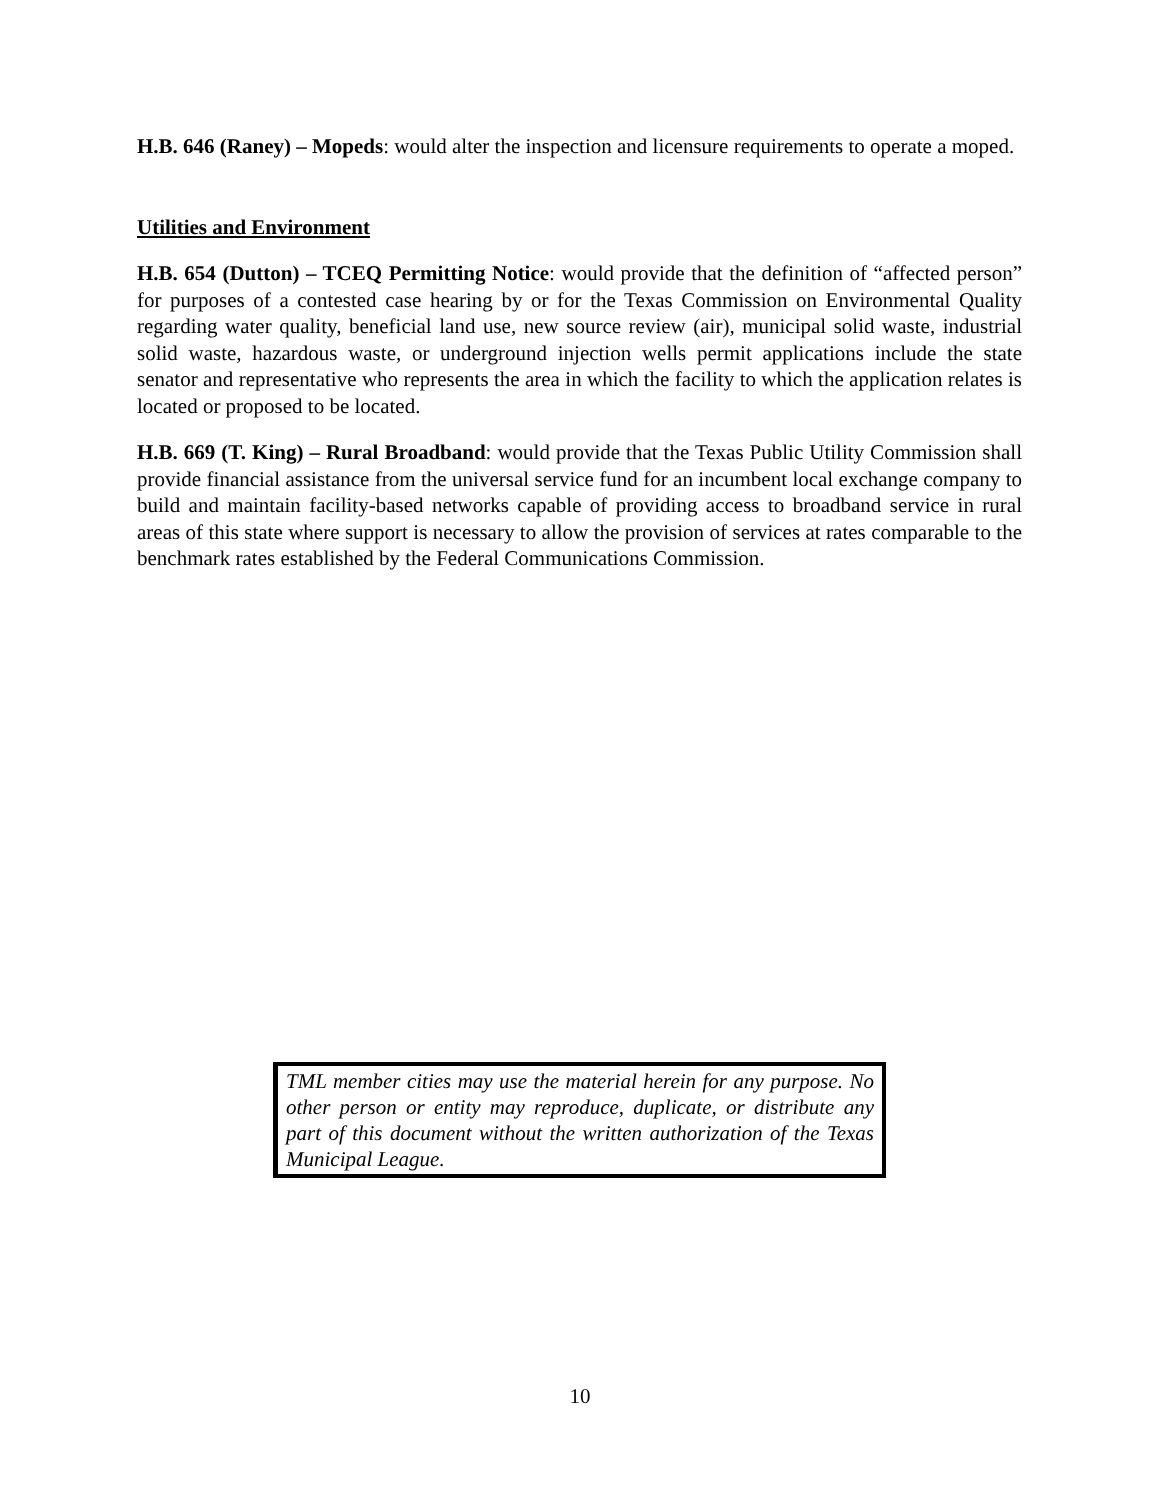H.B. 646 (Raney) – Mopeds: would alter the inspection and licensure requirements to operate a moped.
Utilities and Environment
H.B. 654 (Dutton) – TCEQ Permitting Notice: would provide that the definition of “affected person” for purposes of a contested case hearing by or for the Texas Commission on Environmental Quality regarding water quality, beneficial land use, new source review (air), municipal solid waste, industrial solid waste, hazardous waste, or underground injection wells permit applications include the state senator and representative who represents the area in which the facility to which the application relates is located or proposed to be located.
H.B. 669 (T. King) – Rural Broadband: would provide that the Texas Public Utility Commission shall provide financial assistance from the universal service fund for an incumbent local exchange company to build and maintain facility-based networks capable of providing access to broadband service in rural areas of this state where support is necessary to allow the provision of services at rates comparable to the benchmark rates established by the Federal Communications Commission.
TML member cities may use the material herein for any purpose. No other person or entity may reproduce, duplicate, or distribute any part of this document without the written authorization of the Texas Municipal League.
10